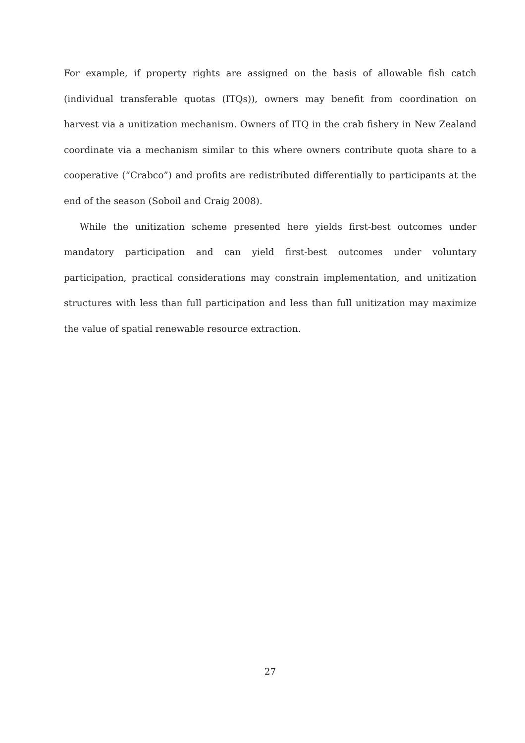For example, if property rights are assigned on the basis of allowable fish catch (individual transferable quotas (ITQs)), owners may benefit from coordination on harvest via a unitization mechanism. Owners of ITQ in the crab fishery in New Zealand coordinate via a mechanism similar to this where owners contribute quota share to a cooperative (“Crabco”) and profits are redistributed differentially to participants at the end of the season (Soboil and Craig 2008).
While the unitization scheme presented here yields first-best outcomes under mandatory participation and can yield first-best outcomes under voluntary participation, practical considerations may constrain implementation, and unitization structures with less than full participation and less than full unitization may maximize the value of spatial renewable resource extraction.
27